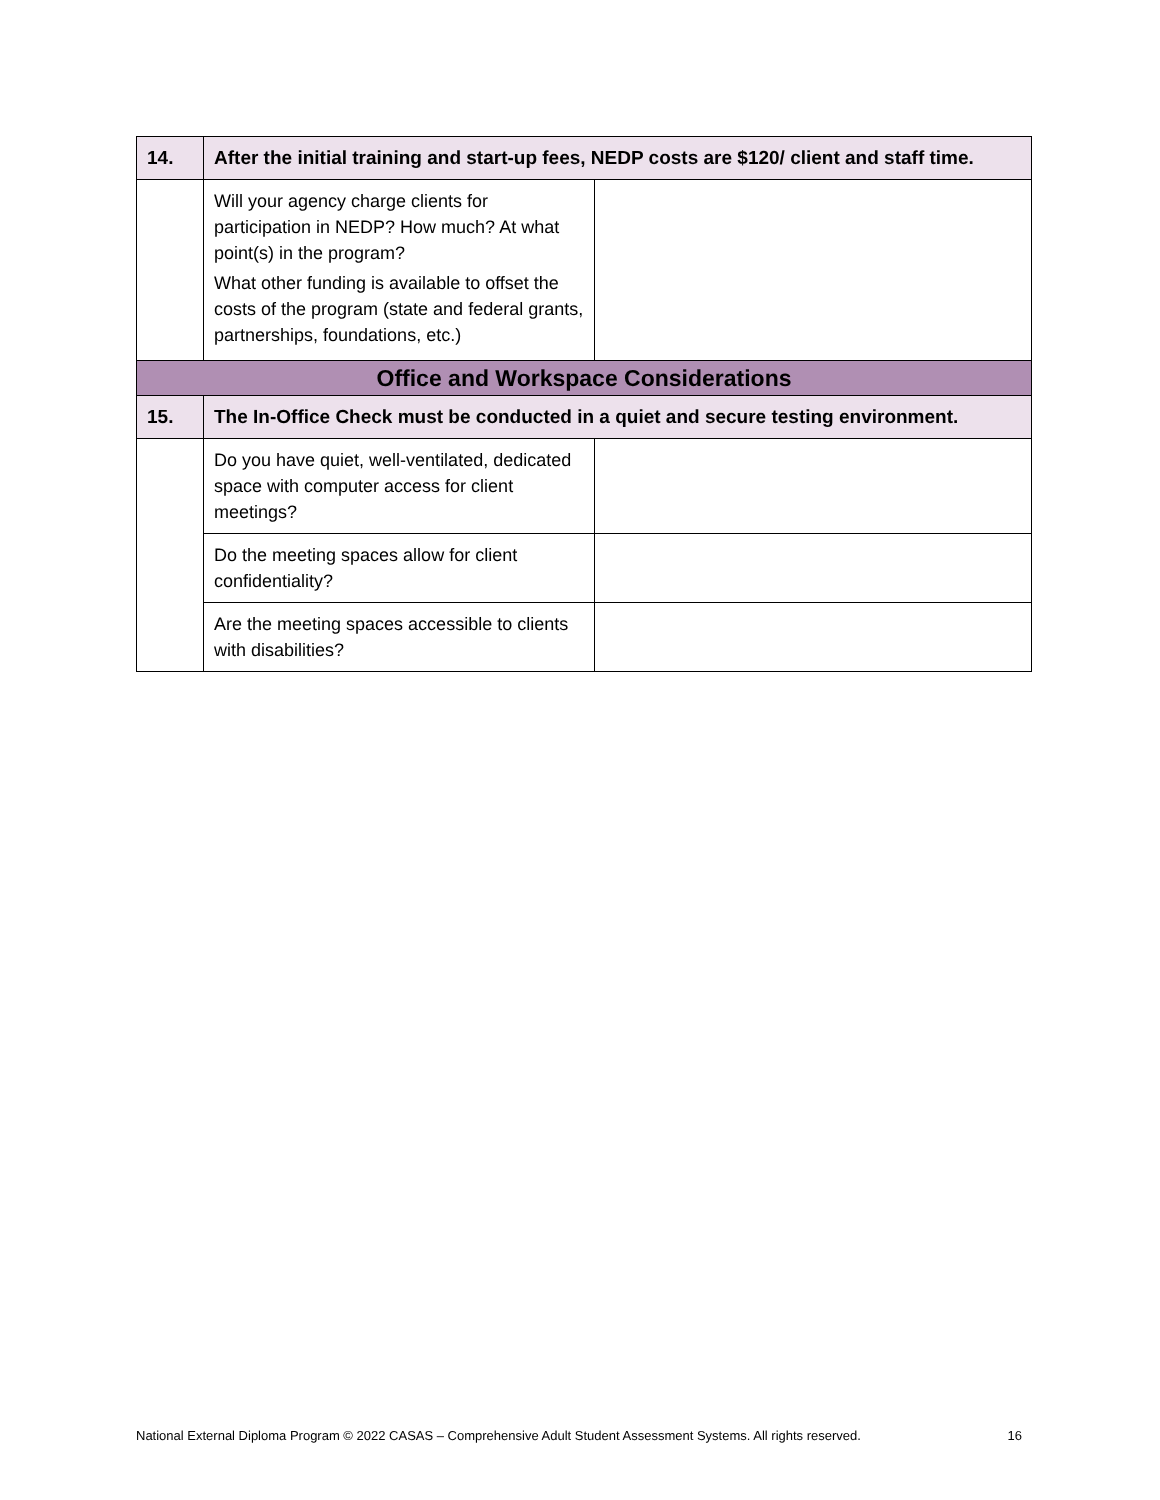| 14. | After the initial training and start-up fees, NEDP costs are $120/ client and staff time. | |
| | Will your agency charge clients for participation in NEDP? How much? At what point(s) in the program? What other funding is available to offset the costs of the program (state and federal grants, partnerships, foundations, etc.) | |
| Office and Workspace Considerations | | |
| 15. | The In-Office Check must be conducted in a quiet and secure testing environment. | |
| | Do you have quiet, well-ventilated, dedicated space with computer access for client meetings? | |
| | Do the meeting spaces allow for client confidentiality? | |
| | Are the meeting spaces accessible to clients with disabilities? | |
National External Diploma Program © 2022 CASAS – Comprehensive Adult Student Assessment Systems. All rights reserved. 16